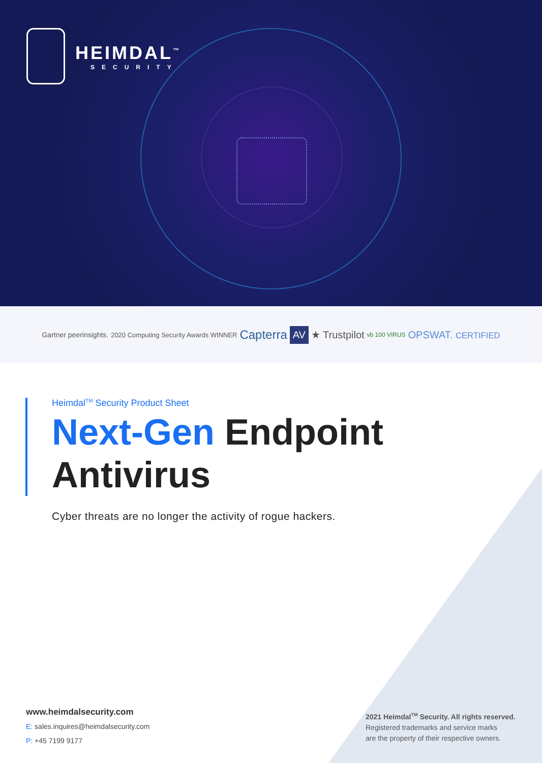HEIMDAL<sup>™</sup>
SECURITY
Gartner peerinsights. 2020 Computing Security Awards WINNER Capterra AV ★ Trustpilot vb 100 VIRUS OPSWAT. CERTIFIED
Heimdal<sup>TM</sup> Security Product Sheet
Next-Gen Endpoint
Antivirus
Cyber threats are no longer the activity of rogue hackers.
www.heimdalsecurity.com
E: sales.inquires@heimdalsecurity.com
P: +45 7199 9177
2021 Heimdal<sup>TM</sup> Security. All rights reserved.
Registered trademarks and service marks
are the property of their respective owners.